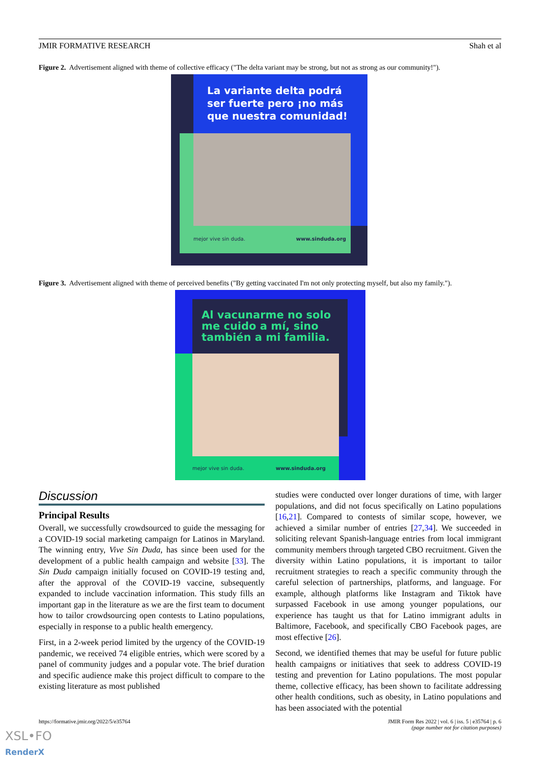JMIR FORMATIVE RESEARCH Shah et al
Figure 2. Advertisement aligned with theme of collective efficacy ("The delta variant may be strong, but not as strong as our community!").
La variante delta podrá
ser fuerte pero ¡no más
que nuestra comunidad!
mejor vive sin duda. www.sinduda.org
Figure 3. Advertisement aligned with theme of perceived benefits ("By getting vaccinated I'm not only protecting myself, but also my family.").
Al vacunarme no solo
me cuido a mí, sino
también a mi familia.
mejor vive sin duda. www.sinduda.org
Discussion
Principal Results
Overall, we successfully crowdsourced to guide the messaging for a COVID-19 social marketing campaign for Latinos in Maryland. The winning entry, Vive Sin Duda, has since been used for the development of a public health campaign and website [33]. The Sin Duda campaign initially focused on COVID-19 testing and, after the approval of the COVID-19 vaccine, subsequently expanded to include vaccination information. This study fills an important gap in the literature as we are the first team to document how to tailor crowdsourcing open contests to Latino populations, especially in response to a public health emergency.
First, in a 2-week period limited by the urgency of the COVID-19 pandemic, we received 74 eligible entries, which were scored by a panel of community judges and a popular vote. The brief duration and specific audience make this project difficult to compare to the existing literature as most published
studies were conducted over longer durations of time, with larger populations, and did not focus specifically on Latino populations [16,21]. Compared to contests of similar scope, however, we achieved a similar number of entries [27,34]. We succeeded in soliciting relevant Spanish-language entries from local immigrant community members through targeted CBO recruitment. Given the diversity within Latino populations, it is important to tailor recruitment strategies to reach a specific community through the careful selection of partnerships, platforms, and language. For example, although platforms like Instagram and Tiktok have surpassed Facebook in use among younger populations, our experience has taught us that for Latino immigrant adults in Baltimore, Facebook, and specifically CBO Facebook pages, are most effective [26].
Second, we identified themes that may be useful for future public health campaigns or initiatives that seek to address COVID-19 testing and prevention for Latino populations. The most popular theme, collective efficacy, has been shown to facilitate addressing other health conditions, such as obesity, in Latino populations and has been associated with the potential
https://formative.jmir.org/2022/5/e35764 JMIR Form Res 2022 | vol. 6 | iss. 5 | e35764 | p. 6
(page number not for citation purposes)
XSL•FO
RenderX